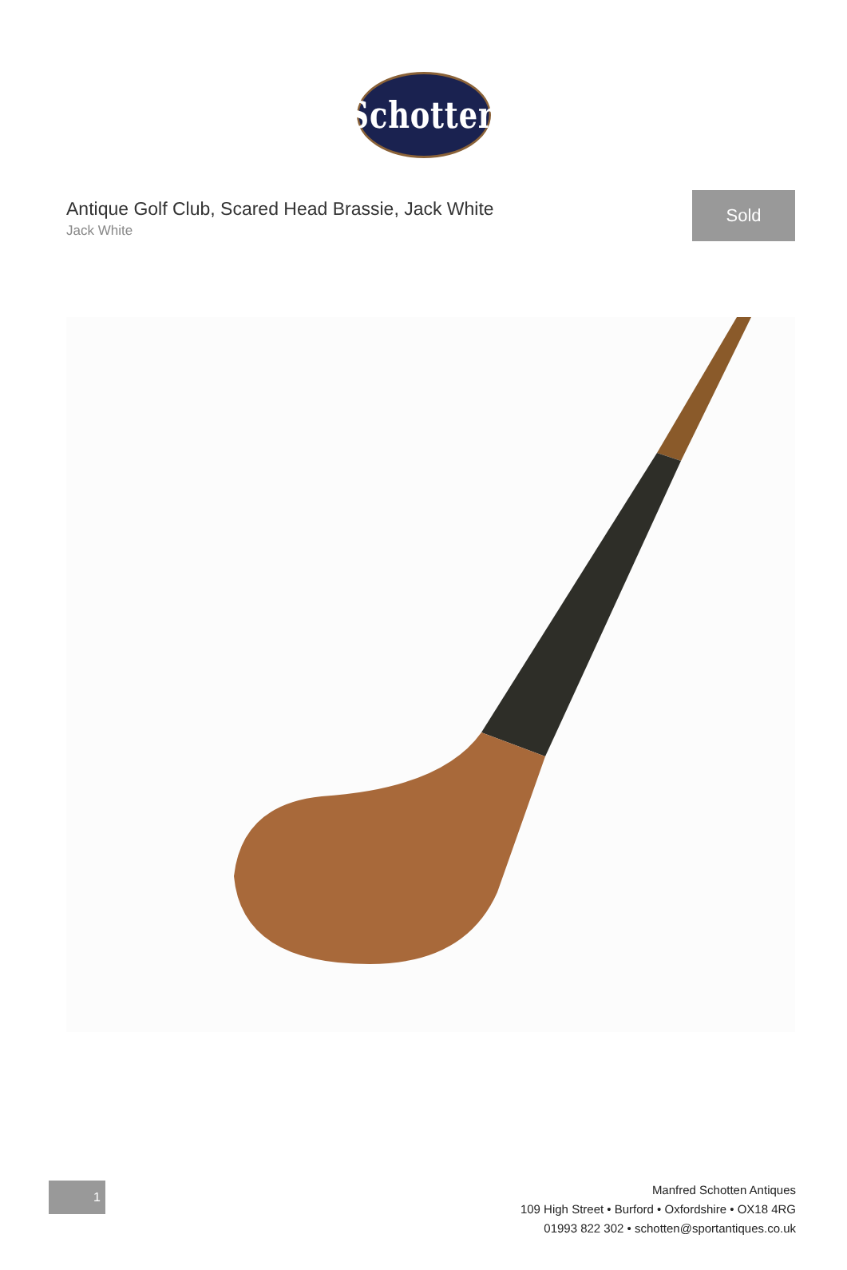Schotten
Antique Golf Club, Scared Head Brassie, Jack White
Jack White
Sold
1
Manfred Schotten Antiques
109 High Street • Burford • Oxfordshire • OX18 4RG
01993 822 302 • schotten@sportantiques.co.uk